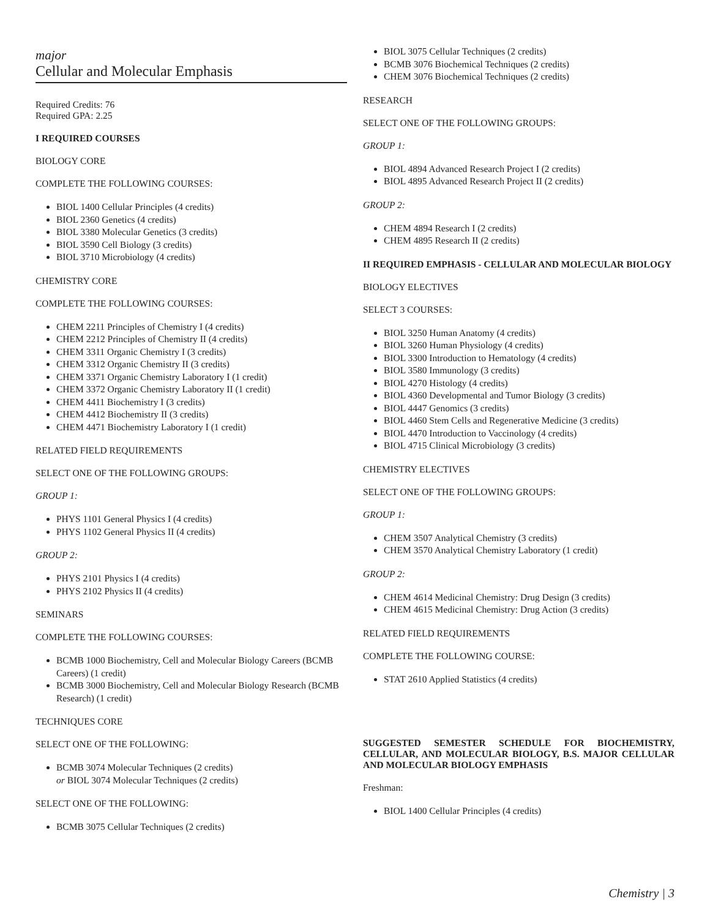major
Cellular and Molecular Emphasis
Required Credits: 76
Required GPA: 2.25
I REQUIRED COURSES
BIOLOGY CORE
COMPLETE THE FOLLOWING COURSES:
BIOL 1400 Cellular Principles (4 credits)
BIOL 2360 Genetics (4 credits)
BIOL 3380 Molecular Genetics (3 credits)
BIOL 3590 Cell Biology (3 credits)
BIOL 3710 Microbiology (4 credits)
CHEMISTRY CORE
COMPLETE THE FOLLOWING COURSES:
CHEM 2211 Principles of Chemistry I (4 credits)
CHEM 2212 Principles of Chemistry II (4 credits)
CHEM 3311 Organic Chemistry I (3 credits)
CHEM 3312 Organic Chemistry II (3 credits)
CHEM 3371 Organic Chemistry Laboratory I (1 credit)
CHEM 3372 Organic Chemistry Laboratory II (1 credit)
CHEM 4411 Biochemistry I (3 credits)
CHEM 4412 Biochemistry II (3 credits)
CHEM 4471 Biochemistry Laboratory I (1 credit)
RELATED FIELD REQUIREMENTS
SELECT ONE OF THE FOLLOWING GROUPS:
GROUP 1:
PHYS 1101 General Physics I (4 credits)
PHYS 1102 General Physics II (4 credits)
GROUP 2:
PHYS 2101 Physics I (4 credits)
PHYS 2102 Physics II (4 credits)
SEMINARS
COMPLETE THE FOLLOWING COURSES:
BCMB 1000 Biochemistry, Cell and Molecular Biology Careers (BCMB Careers) (1 credit)
BCMB 3000 Biochemistry, Cell and Molecular Biology Research (BCMB Research) (1 credit)
TECHNIQUES CORE
SELECT ONE OF THE FOLLOWING:
BCMB 3074 Molecular Techniques (2 credits)
or BIOL 3074 Molecular Techniques (2 credits)
SELECT ONE OF THE FOLLOWING:
BCMB 3075 Cellular Techniques (2 credits)
BIOL 3075 Cellular Techniques (2 credits)
BCMB 3076 Biochemical Techniques (2 credits)
CHEM 3076 Biochemical Techniques (2 credits)
RESEARCH
SELECT ONE OF THE FOLLOWING GROUPS:
GROUP 1:
BIOL 4894 Advanced Research Project I (2 credits)
BIOL 4895 Advanced Research Project II (2 credits)
GROUP 2:
CHEM 4894 Research I (2 credits)
CHEM 4895 Research II (2 credits)
II REQUIRED EMPHASIS - CELLULAR AND MOLECULAR BIOLOGY
BIOLOGY ELECTIVES
SELECT 3 COURSES:
BIOL 3250 Human Anatomy (4 credits)
BIOL 3260 Human Physiology (4 credits)
BIOL 3300 Introduction to Hematology (4 credits)
BIOL 3580 Immunology (3 credits)
BIOL 4270 Histology (4 credits)
BIOL 4360 Developmental and Tumor Biology (3 credits)
BIOL 4447 Genomics (3 credits)
BIOL 4460 Stem Cells and Regenerative Medicine (3 credits)
BIOL 4470 Introduction to Vaccinology (4 credits)
BIOL 4715 Clinical Microbiology (3 credits)
CHEMISTRY ELECTIVES
SELECT ONE OF THE FOLLOWING GROUPS:
GROUP 1:
CHEM 3507 Analytical Chemistry (3 credits)
CHEM 3570 Analytical Chemistry Laboratory (1 credit)
GROUP 2:
CHEM 4614 Medicinal Chemistry: Drug Design (3 credits)
CHEM 4615 Medicinal Chemistry: Drug Action (3 credits)
RELATED FIELD REQUIREMENTS
COMPLETE THE FOLLOWING COURSE:
STAT 2610 Applied Statistics (4 credits)
SUGGESTED SEMESTER SCHEDULE FOR BIOCHEMISTRY, CELLULAR, AND MOLECULAR BIOLOGY, B.S. MAJOR CELLULAR AND MOLECULAR BIOLOGY EMPHASIS
Freshman:
BIOL 1400 Cellular Principles (4 credits)
Chemistry | 3